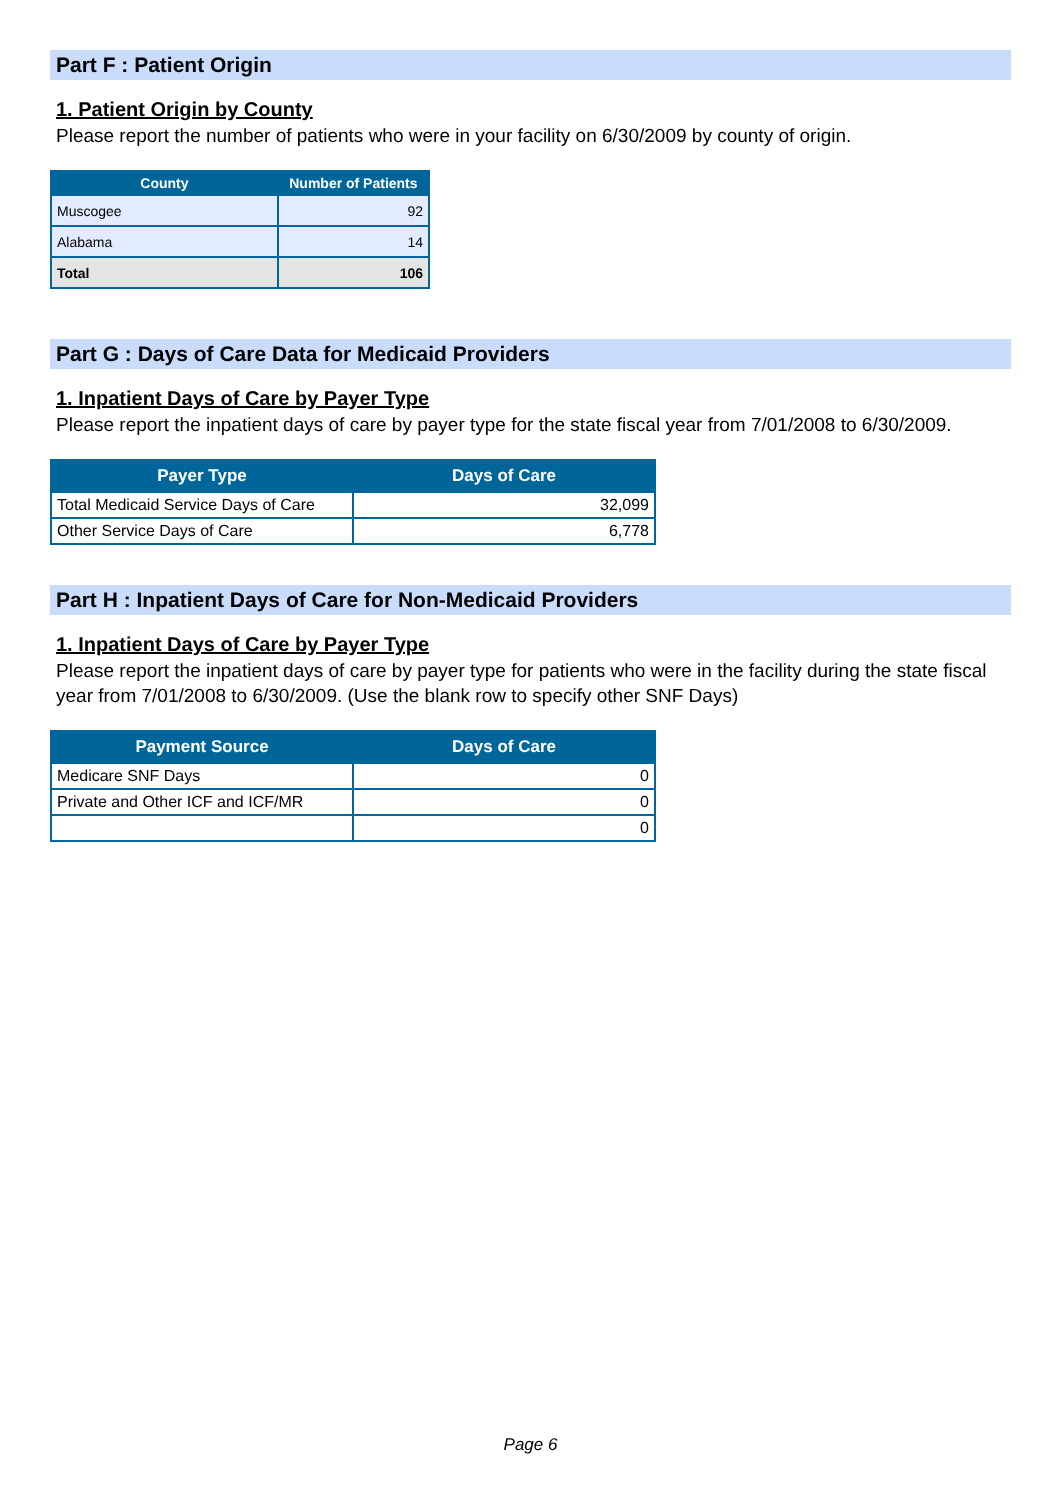Part F : Patient Origin
1. Patient Origin by County
Please report the number of patients who were in your facility on 6/30/2009 by county of origin.
| County | Number of Patients |
| --- | --- |
| Muscogee | 92 |
| Alabama | 14 |
| Total | 106 |
Part G : Days of Care Data for Medicaid Providers
1. Inpatient Days of Care by Payer Type
Please report the inpatient days of care by payer type for the state fiscal year from 7/01/2008 to 6/30/2009.
| Payer Type | Days of Care |
| --- | --- |
| Total Medicaid Service Days of Care | 32,099 |
| Other Service Days of Care | 6,778 |
Part H : Inpatient Days of Care for Non-Medicaid Providers
1. Inpatient Days of Care by Payer Type
Please report the inpatient days of care by payer type for patients who were in the facility during the state fiscal year from 7/01/2008 to 6/30/2009. (Use the blank row to specify other SNF Days)
| Payment Source | Days of Care |
| --- | --- |
| Medicare SNF Days | 0 |
| Private and Other ICF and ICF/MR | 0 |
| | 0 |
Page 6